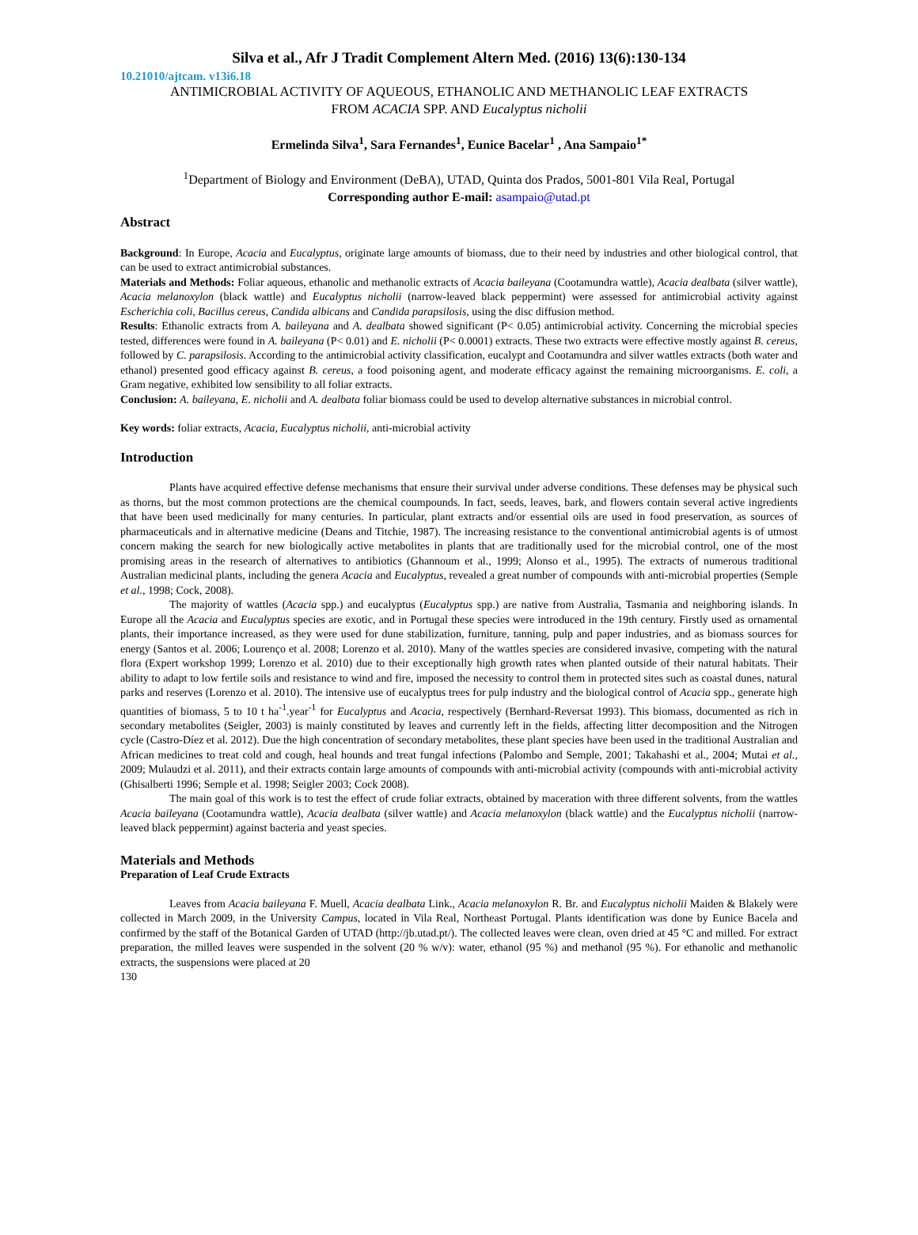Silva et al., Afr J Tradit Complement Altern Med. (2016) 13(6):130-134
10.21010/ajtcam. v13i6.18
ANTIMICROBIAL ACTIVITY OF AQUEOUS, ETHANOLIC AND METHANOLIC LEAF EXTRACTS
FROM ACACIA SPP. AND Eucalyptus nicholii
Ermelinda Silva<sup>1</sup>, Sara Fernandes<sup>1</sup>, Eunice Bacelar<sup>1</sup> , Ana Sampaio<sup>1*</sup>
<sup>1</sup> Department of Biology and Environment (DeBA), UTAD, Quinta dos Prados, 5001-801 Vila Real, Portugal
Corresponding author E-mail: asampaio@utad.pt
Abstract
Background: In Europe, Acacia and Eucalyptus, originate large amounts of biomass, due to their need by industries and other biological control, that can be used to extract antimicrobial substances.
Materials and Methods: Foliar aqueous, ethanolic and methanolic extracts of Acacia baileyana (Cootamundra wattle), Acacia dealbata (silver wattle), Acacia melanoxylon (black wattle) and Eucalyptus nicholii (narrow-leaved black peppermint) were assessed for antimicrobial activity against Escherichia coli, Bacillus cereus, Candida albicans and Candida parapsilosis, using the disc diffusion method.
Results: Ethanolic extracts from A. baileyana and A. dealbata showed significant (P< 0.05) antimicrobial activity. Concerning the microbial species tested, differences were found in A. baileyana (P< 0.01) and E. nicholii (P< 0.0001) extracts. These two extracts were effective mostly against B. cereus, followed by C. parapsilosis. According to the antimicrobial activity classification, eucalypt and Cootamundra and silver wattles extracts (both water and ethanol) presented good efficacy against B. cereus, a food poisoning agent, and moderate efficacy against the remaining microorganisms. E. coli, a Gram negative, exhibited low sensibility to all foliar extracts.
Conclusion: A. baileyana, E. nicholii and A. dealbata foliar biomass could be used to develop alternative substances in microbial control.
Key words: foliar extracts, Acacia, Eucalyptus nicholii, anti-microbial activity
Introduction
Plants have acquired effective defense mechanisms that ensure their survival under adverse conditions. These defenses may be physical such as thorns, but the most common protections are the chemical coumpounds. In fact, seeds, leaves, bark, and flowers contain several active ingredients that have been used medicinally for many centuries. In particular, plant extracts and/or essential oils are used in food preservation, as sources of pharmaceuticals and in alternative medicine (Deans and Titchie, 1987). The increasing resistance to the conventional antimicrobial agents is of utmost concern making the search for new biologically active metabolites in plants that are traditionally used for the microbial control, one of the most promising areas in the research of alternatives to antibiotics (Ghannoum et al., 1999; Alonso et al., 1995). The extracts of numerous traditional Australian medicinal plants, including the genera Acacia and Eucalyptus, revealed a great number of compounds with anti-microbial properties (Semple et al., 1998; Cock, 2008).
The majority of wattles (Acacia spp.) and eucalyptus (Eucalyptus spp.) are native from Australia, Tasmania and neighboring islands. In Europe all the Acacia and Eucalyptus species are exotic, and in Portugal these species were introduced in the 19th century. Firstly used as ornamental plants, their importance increased, as they were used for dune stabilization, furniture, tanning, pulp and paper industries, and as biomass sources for energy (Santos et al. 2006; Lourenço et al. 2008; Lorenzo et al. 2010). Many of the wattles species are considered invasive, competing with the natural flora (Expert workshop 1999; Lorenzo et al. 2010) due to their exceptionally high growth rates when planted outside of their natural habitats. Their ability to adapt to low fertile soils and resistance to wind and fire, imposed the necessity to control them in protected sites such as coastal dunes, natural parks and reserves (Lorenzo et al. 2010). The intensive use of eucalyptus trees for pulp industry and the biological control of Acacia spp., generate high quantities of biomass, 5 to 10 t ha<sup>-1</sup>.year<sup>-1</sup> for Eucalyptus and Acacia, respectively (Bernhard-Reversat 1993). This biomass, documented as rich in secondary metabolites (Seigler, 2003) is mainly constituted by leaves and currently left in the fields, affecting litter decomposition and the Nitrogen cycle (Castro-Díez et al. 2012). Due the high concentration of secondary metabolites, these plant species have been used in the traditional Australian and African medicines to treat cold and cough, heal hounds and treat fungal infections (Palombo and Semple, 2001; Takahashi et al., 2004; Mutai et al., 2009; Mulaudzi et al. 2011), and their extracts contain large amounts of compounds with anti-microbial activity (compounds with anti-microbial activity (Ghisalberti 1996; Semple et al. 1998; Seigler 2003; Cock 2008).
The main goal of this work is to test the effect of crude foliar extracts, obtained by maceration with three different solvents, from the wattles Acacia baileyana (Cootamundra wattle), Acacia dealbata (silver wattle) and Acacia melanoxylon (black wattle) and the Eucalyptus nicholii (narrow-leaved black peppermint) against bacteria and yeast species.
Materials and Methods
Preparation of Leaf Crude Extracts
Leaves from Acacia baileyana F. Muell, Acacia dealbata Link., Acacia melanoxylon R. Br. and Eucalyptus nicholii Maiden & Blakely were collected in March 2009, in the University Campus, located in Vila Real, Northeast Portugal. Plants identification was done by Eunice Bacela and confirmed by the staff of the Botanical Garden of UTAD (http://jb.utad.pt/). The collected leaves were clean, oven dried at 45 °C and milled. For extract preparation, the milled leaves were suspended in the solvent (20 % w/v): water, ethanol (95 %) and methanol (95 %). For ethanolic and methanolic extracts, the suspensions were placed at 20
130